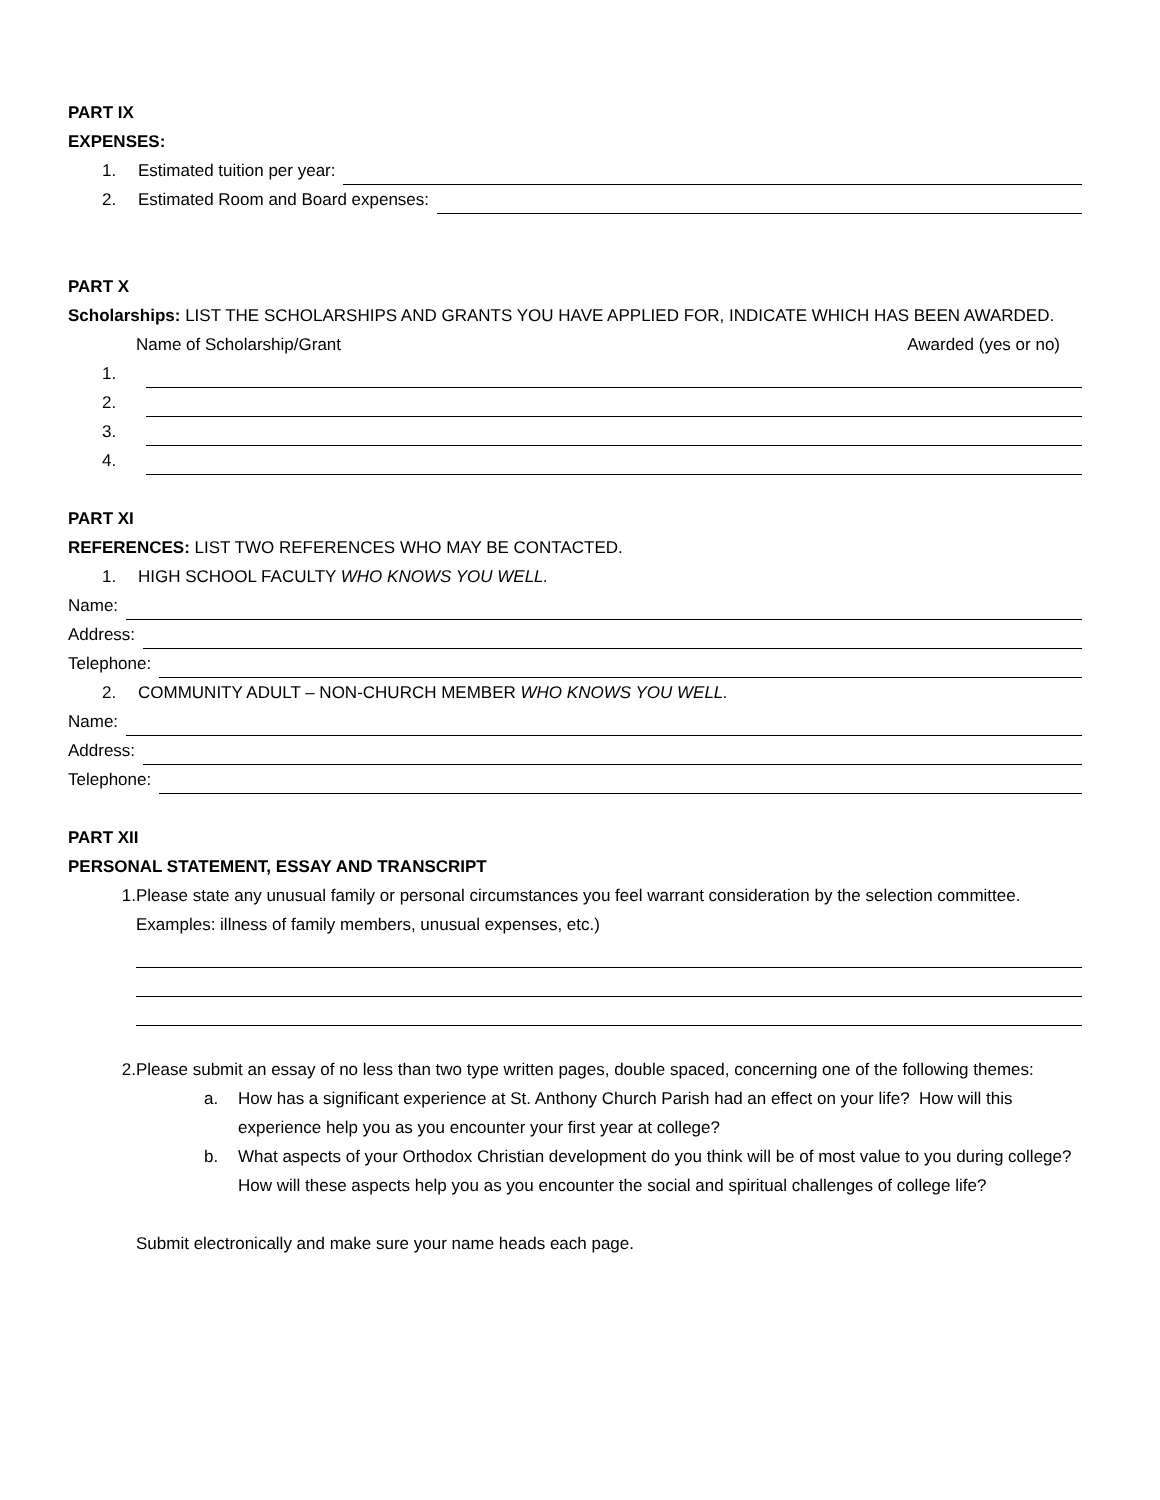PART IX
EXPENSES:
1. Estimated tuition per year:
2. Estimated Room and Board expenses:
PART X
Scholarships: LIST THE SCHOLARSHIPS AND GRANTS YOU HAVE APPLIED FOR, INDICATE WHICH HAS BEEN AWARDED.
Name of Scholarship/Grant Awarded (yes or no)
1.
2.
3.
4.
PART XI
REFERENCES: LIST TWO REFERENCES WHO MAY BE CONTACTED.
1. HIGH SCHOOL FACULTY WHO KNOWS YOU WELL.
Name:
Address:
Telephone:
2. COMMUNITY ADULT – NON-CHURCH MEMBER WHO KNOWS YOU WELL.
Name:
Address:
Telephone:
PART XII
PERSONAL STATEMENT, ESSAY AND TRANSCRIPT
1. Please state any unusual family or personal circumstances you feel warrant consideration by the selection committee. Examples: illness of family members, unusual expenses, etc.)
2. Please submit an essay of no less than two type written pages, double spaced, concerning one of the following themes:
a. How has a significant experience at St. Anthony Church Parish had an effect on your life? How will this experience help you as you encounter your first year at college?
b. What aspects of your Orthodox Christian development do you think will be of most value to you during college? How will these aspects help you as you encounter the social and spiritual challenges of college life?
Submit electronically and make sure your name heads each page.